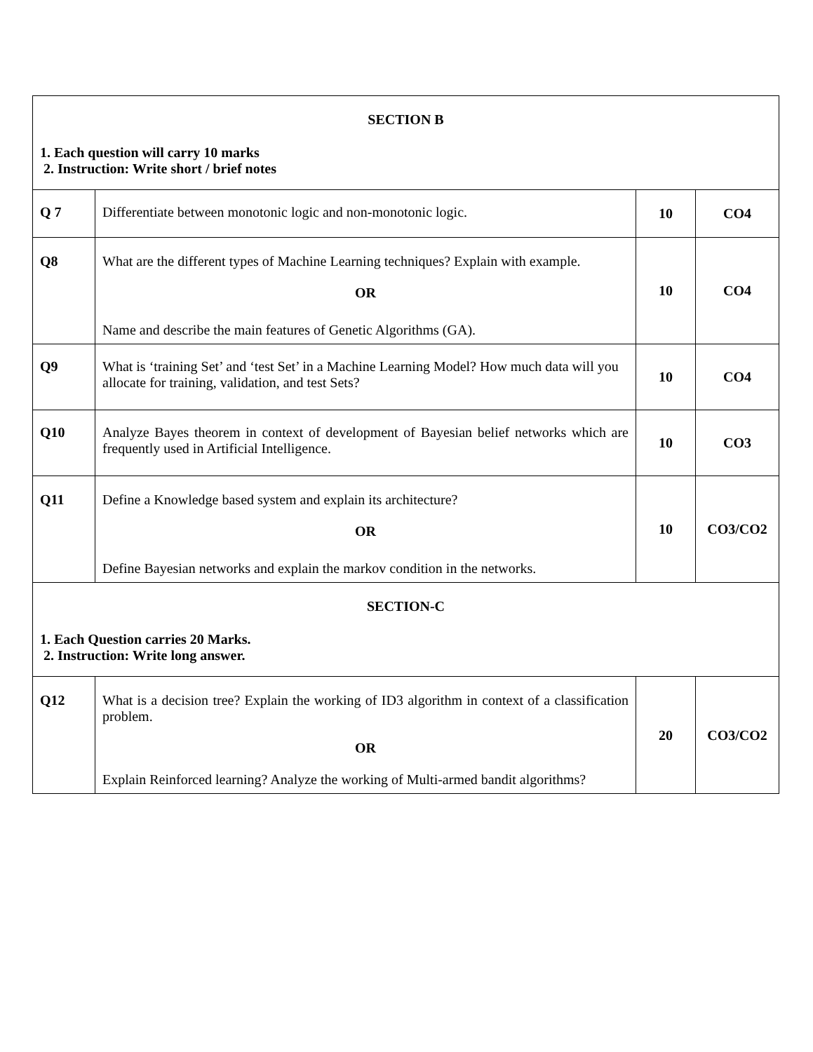| SECTION B 1. Each question will carry 10 marks 2. Instruction: Write short / brief notes | | | |
| Q 7 | Differentiate between monotonic logic and non-monotonic logic. | 10 | CO4 |
| Q8 | What are the different types of Machine Learning techniques? Explain with example. OR Name and describe the main features of Genetic Algorithms (GA). | 10 | CO4 |
| Q9 | What is ‘training Set’ and ‘test Set’ in a Machine Learning Model? How much data will you allocate for training, validation, and test Sets? | 10 | CO4 |
| Q10 | Analyze Bayes theorem in context of development of Bayesian belief networks which are frequently used in Artificial Intelligence. | 10 | CO3 |
| Q11 | Define a Knowledge based system and explain its architecture? OR Define Bayesian networks and explain the markov condition in the networks. | 10 | CO3/CO2 |
| SECTION-C 1. Each Question carries 20 Marks. 2. Instruction: Write long answer. | | | |
| Q12 | What is a decision tree? Explain the working of ID3 algorithm in context of a classification problem. OR Explain Reinforced learning? Analyze the working of Multi-armed bandit algorithms? | 20 | CO3/CO2 |